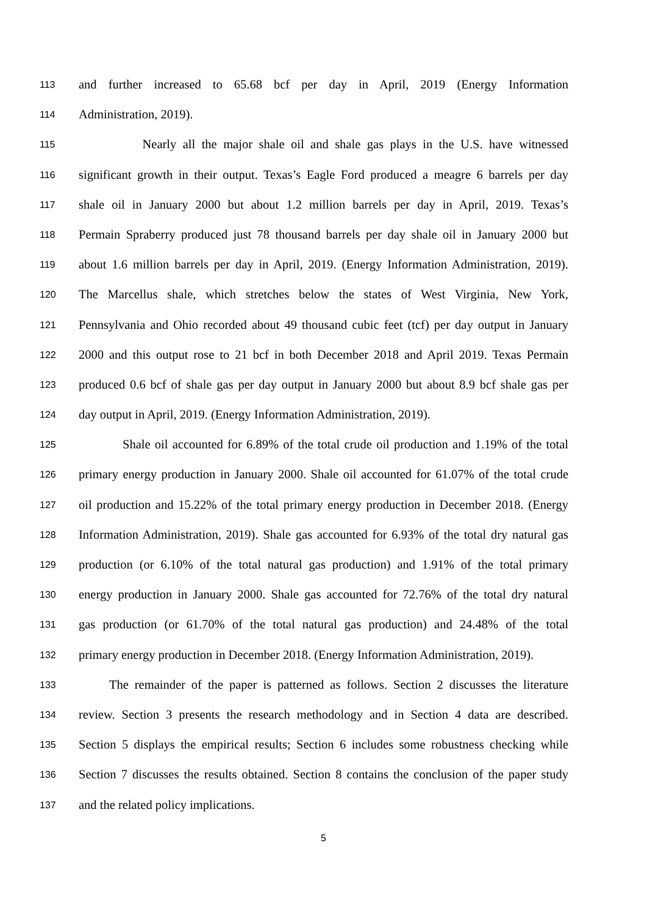113 and further increased to 65.68 bcf per day in April, 2019 (Energy Information
114 Administration, 2019).
115 Nearly all the major shale oil and shale gas plays in the U.S. have witnessed
116 significant growth in their output. Texas’s Eagle Ford produced a meagre 6 barrels per day
117 shale oil in January 2000 but about 1.2 million barrels per day in April, 2019. Texas’s
118 Permain Spraberry produced just 78 thousand barrels per day shale oil in January 2000 but
119 about 1.6 million barrels per day in April, 2019. (Energy Information Administration, 2019).
120 The Marcellus shale, which stretches below the states of West Virginia, New York,
121 Pennsylvania and Ohio recorded about 49 thousand cubic feet (tcf) per day output in January
122 2000 and this output rose to 21 bcf in both December 2018 and April 2019. Texas Permain
123 produced 0.6 bcf of shale gas per day output in January 2000 but about 8.9 bcf shale gas per
124 day output in April, 2019. (Energy Information Administration, 2019).
125 Shale oil accounted for 6.89% of the total crude oil production and 1.19% of the total
126 primary energy production in January 2000. Shale oil accounted for 61.07% of the total crude
127 oil production and 15.22% of the total primary energy production in December 2018. (Energy
128 Information Administration, 2019). Shale gas accounted for 6.93% of the total dry natural gas
129 production (or 6.10% of the total natural gas production) and 1.91% of the total primary
130 energy production in January 2000. Shale gas accounted for 72.76% of the total dry natural
131 gas production (or 61.70% of the total natural gas production) and 24.48% of the total
132 primary energy production in December 2018. (Energy Information Administration, 2019).
133 The remainder of the paper is patterned as follows. Section 2 discusses the literature
134 review. Section 3 presents the research methodology and in Section 4 data are described.
135 Section 5 displays the empirical results; Section 6 includes some robustness checking while
136 Section 7 discusses the results obtained. Section 8 contains the conclusion of the paper study
137 and the related policy implications.
5